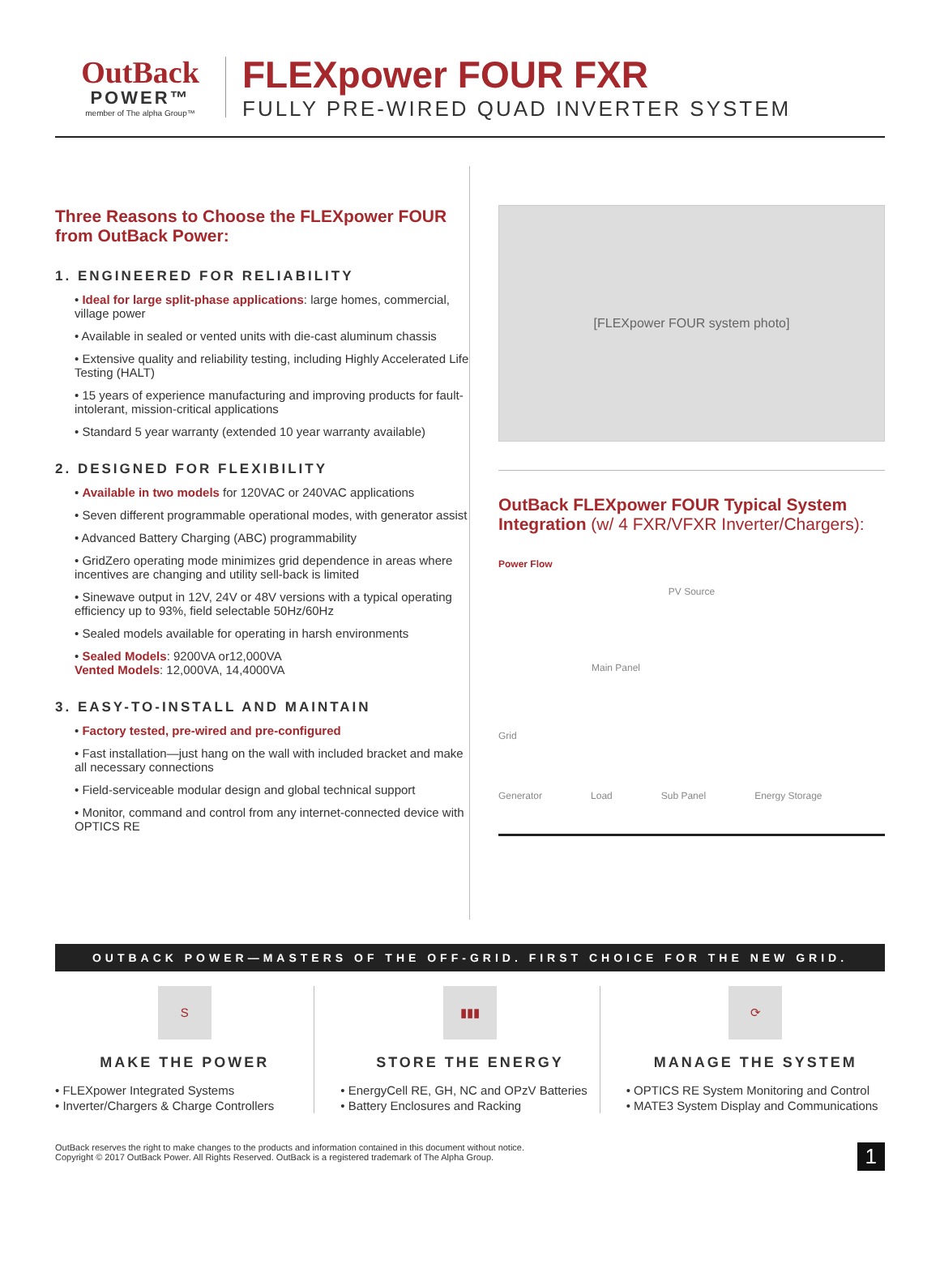OutBack
POWER™
member of The alpha Group™
FLEXpower FOUR FXR
FULLY PRE-WIRED QUAD INVERTER SYSTEM
Three Reasons to Choose the FLEXpower FOUR from OutBack Power:
1. ENGINEERED FOR RELIABILITY
• Ideal for large split-phase applications: large homes, commercial, village power
• Available in sealed or vented units with die-cast aluminum chassis
• Extensive quality and reliability testing, including Highly Accelerated Life Testing (HALT)
• 15 years of experience manufacturing and improving products for fault-intolerant, mission-critical applications
• Standard 5 year warranty (extended 10 year warranty available)
2. DESIGNED FOR FLEXIBILITY
• Available in two models for 120VAC or 240VAC applications
• Seven different programmable operational modes, with generator assist
• Advanced Battery Charging (ABC) programmability
• GridZero operating mode minimizes grid dependence in areas where incentives are changing and utility sell-back is limited
• Sinewave output in 12V, 24V or 48V versions with a typical operating efficiency up to 93%, field selectable 50Hz/60Hz
• Sealed models available for operating in harsh environments
• Sealed Models: 9200VA or12,000VA
Vented Models: 12,000VA, 14,4000VA
3. EASY-TO-INSTALL AND MAINTAIN
• Factory tested, pre-wired and pre-configured
• Fast installation—just hang on the wall with included bracket and make all necessary connections
• Field-serviceable modular design and global technical support
• Monitor, command and control from any internet-connected device with OPTICS RE
[FLEXpower FOUR system photo]
OutBack FLEXpower FOUR Typical System Integration (w/ 4 FXR/VFXR Inverter/Chargers):
Power Flow
PV Source
Main Panel
Grid
Generator Load Sub Panel Energy Storage
OUTBACK POWER—MASTERS OF THE OFF-GRID. FIRST CHOICE FOR THE NEW GRID.
S
MAKE THE POWER
• FLEXpower Integrated Systems
• Inverter/Chargers & Charge Controllers
▮▮▮
STORE THE ENERGY
• EnergyCell RE, GH, NC and OPzV Batteries
• Battery Enclosures and Racking
⟳
MANAGE THE SYSTEM
• OPTICS RE System Monitoring and Control
• MATE3 System Display and Communications
OutBack reserves the right to make changes to the products and information contained in this document without notice.
Copyright © 2017 OutBack Power. All Rights Reserved. OutBack is a registered trademark of The Alpha Group.
1